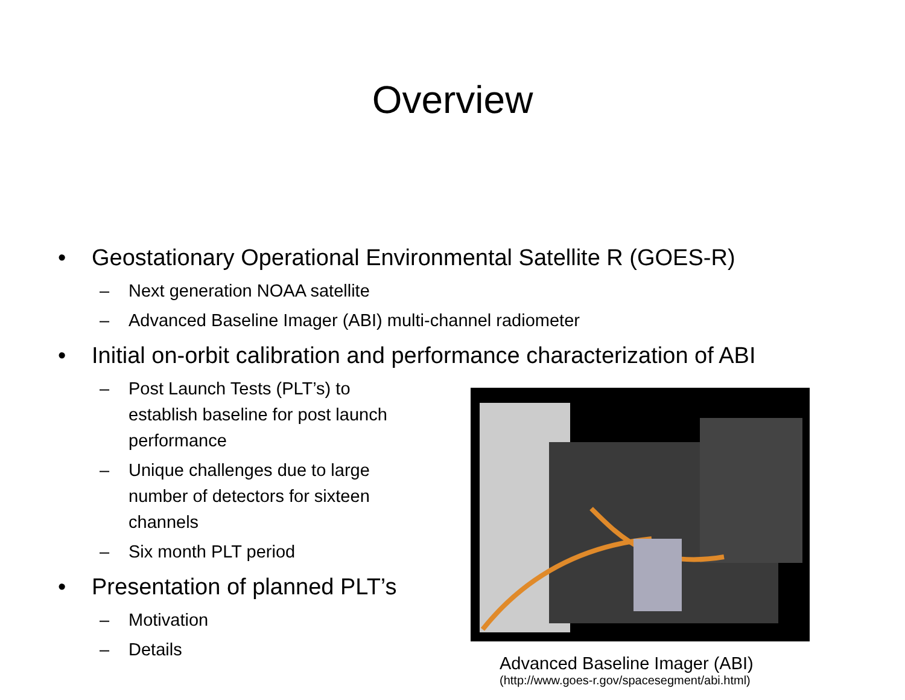Overview
• Geostationary Operational Environmental Satellite R (GOES-R)
– Next generation NOAA satellite
– Advanced Baseline Imager (ABI) multi-channel radiometer
• Initial on-orbit calibration and performance characterization of ABI
– Post Launch Tests (PLT’s) to establish baseline for post launch performance
– Unique challenges due to large number of detectors for sixteen channels
– Six month PLT period
• Presentation of planned PLT’s
– Motivation
– Details
Advanced Baseline Imager (ABI)
(http://www.goes-r.gov/spacesegment/abi.html)